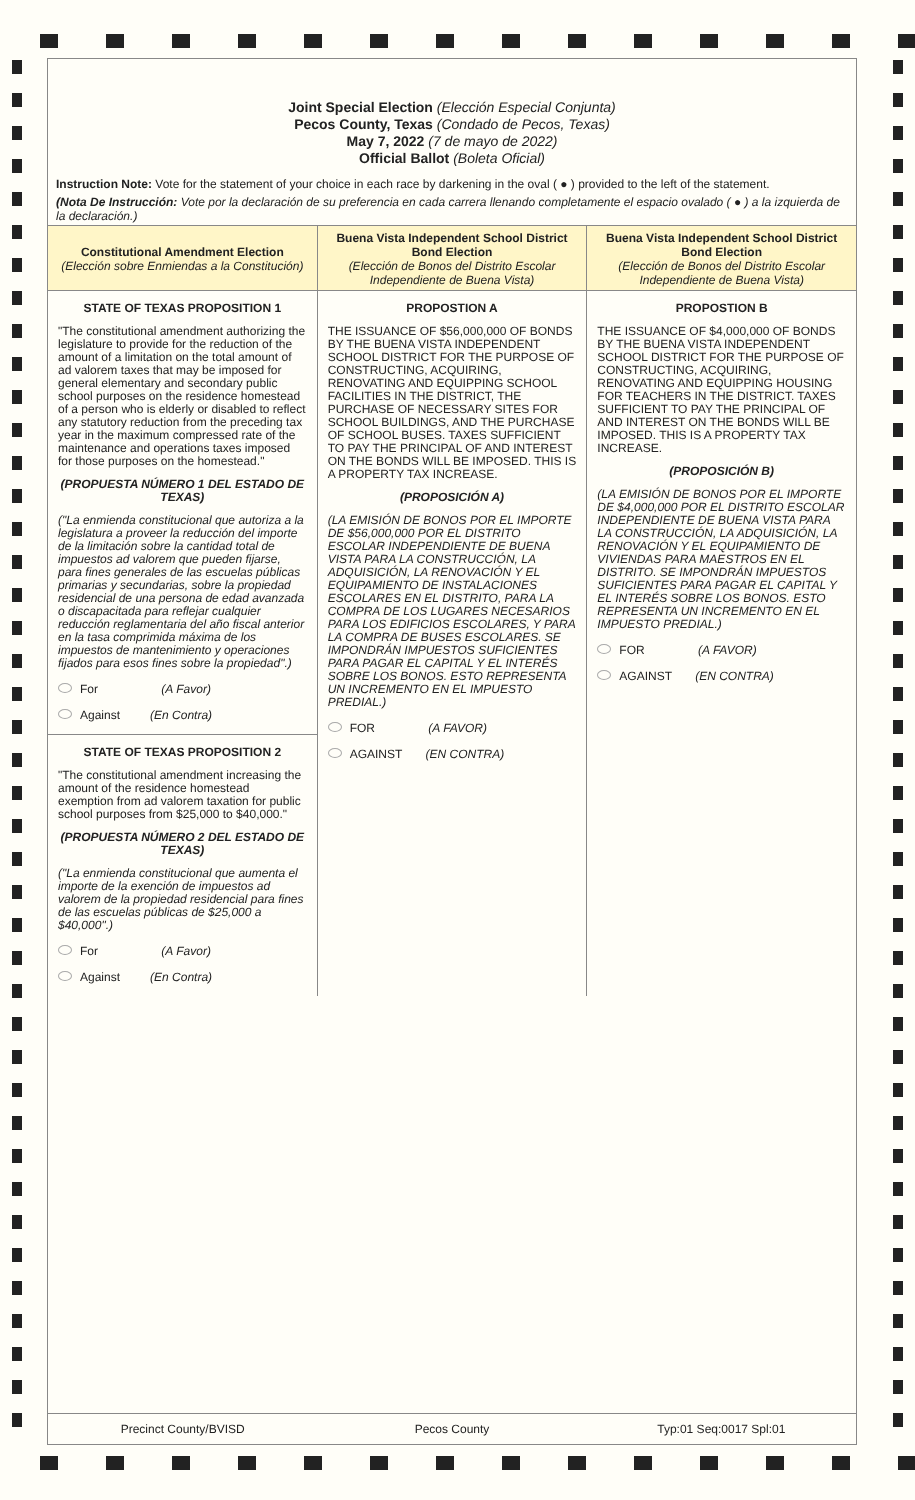Joint Special Election (Elección Especial Conjunta)
Pecos County, Texas (Condado de Pecos, Texas)
May 7, 2022 (7 de mayo de 2022)
Official Ballot (Boleta Oficial)
Instruction Note: Vote for the statement of your choice in each race by darkening in the oval ( ● ) provided to the left of the statement.
(Nota De Instrucción: Vote por la declaración de su preferencia en cada carrera llenando completamente el espacio ovalado ( ● ) a la izquierda de la declaración.)
Constitutional Amendment Election
(Elección sobre Enmiendas a la Constitución)
STATE OF TEXAS PROPOSITION 1
"The constitutional amendment authorizing the legislature to provide for the reduction of the amount of a limitation on the total amount of ad valorem taxes that may be imposed for general elementary and secondary public school purposes on the residence homestead of a person who is elderly or disabled to reflect any statutory reduction from the preceding tax year in the maximum compressed rate of the maintenance and operations taxes imposed for those purposes on the homestead."
(PROPUESTA NÚMERO 1 DEL ESTADO DE TEXAS)
("La enmienda constitucional que autoriza a la legislatura a proveer la reducción del importe de la limitación sobre la cantidad total de impuestos ad valorem que pueden fijarse, para fines generales de las escuelas públicas primarias y secundarias, sobre la propiedad residencial de una persona de edad avanzada o discapacitada para reflejar cualquier reducción reglamentaria del año fiscal anterior en la tasa comprimida máxima de los impuestos de mantenimiento y operaciones fijados para esos fines sobre la propiedad".)
For (A Favor)
Against (En Contra)
STATE OF TEXAS PROPOSITION 2
"The constitutional amendment increasing the amount of the residence homestead exemption from ad valorem taxation for public school purposes from $25,000 to $40,000."
(PROPUESTA NÚMERO 2 DEL ESTADO DE TEXAS)
("La enmienda constitucional que aumenta el importe de la exención de impuestos ad valorem de la propiedad residencial para fines de las escuelas públicas de $25,000 a $40,000".)
For (A Favor)
Against (En Contra)
Buena Vista Independent School District Bond Election
(Elección de Bonos del Distrito Escolar Independiente de Buena Vista)
PROPOSTION A
THE ISSUANCE OF $56,000,000 OF BONDS BY THE BUENA VISTA INDEPENDENT SCHOOL DISTRICT FOR THE PURPOSE OF CONSTRUCTING, ACQUIRING, RENOVATING AND EQUIPPING SCHOOL FACILITIES IN THE DISTRICT, THE PURCHASE OF NECESSARY SITES FOR SCHOOL BUILDINGS, AND THE PURCHASE OF SCHOOL BUSES. TAXES SUFFICIENT TO PAY THE PRINCIPAL OF AND INTEREST ON THE BONDS WILL BE IMPOSED. THIS IS A PROPERTY TAX INCREASE.
(PROPOSICIÓN A)
(LA EMISIÓN DE BONOS POR EL IMPORTE DE $56,000,000 POR EL DISTRITO ESCOLAR INDEPENDIENTE DE BUENA VISTA PARA LA CONSTRUCCIÓN, LA ADQUISICIÓN, LA RENOVACIÓN Y EL EQUIPAMIENTO DE INSTALACIONES ESCOLARES EN EL DISTRITO, PARA LA COMPRA DE LOS LUGARES NECESARIOS PARA LOS EDIFICIOS ESCOLARES, Y PARA LA COMPRA DE BUSES ESCOLARES. SE IMPONDRÁN IMPUESTOS SUFICIENTES PARA PAGAR EL CAPITAL Y EL INTERÉS SOBRE LOS BONOS. ESTO REPRESENTA UN INCREMENTO EN EL IMPUESTO PREDIAL.)
FOR (A FAVOR)
AGAINST (EN CONTRA)
Buena Vista Independent School District Bond Election
(Elección de Bonos del Distrito Escolar Independiente de Buena Vista)
PROPOSTION B
THE ISSUANCE OF $4,000,000 OF BONDS BY THE BUENA VISTA INDEPENDENT SCHOOL DISTRICT FOR THE PURPOSE OF CONSTRUCTING, ACQUIRING, RENOVATING AND EQUIPPING HOUSING FOR TEACHERS IN THE DISTRICT. TAXES SUFFICIENT TO PAY THE PRINCIPAL OF AND INTEREST ON THE BONDS WILL BE IMPOSED. THIS IS A PROPERTY TAX INCREASE.
(PROPOSICIÓN B)
(LA EMISIÓN DE BONOS POR EL IMPORTE DE $4,000,000 POR EL DISTRITO ESCOLAR INDEPENDIENTE DE BUENA VISTA PARA LA CONSTRUCCIÓN, LA ADQUISICIÓN, LA RENOVACIÓN Y EL EQUIPAMIENTO DE VIVIENDAS PARA MAESTROS EN EL DISTRITO. SE IMPONDRÁN IMPUESTOS SUFICIENTES PARA PAGAR EL CAPITAL Y EL INTERÉS SOBRE LOS BONOS. ESTO REPRESENTA UN INCREMENTO EN EL IMPUESTO PREDIAL.)
FOR (A FAVOR)
AGAINST (EN CONTRA)
Precinct County/BVISD Pecos County Typ:01 Seq:0017 Spl:01